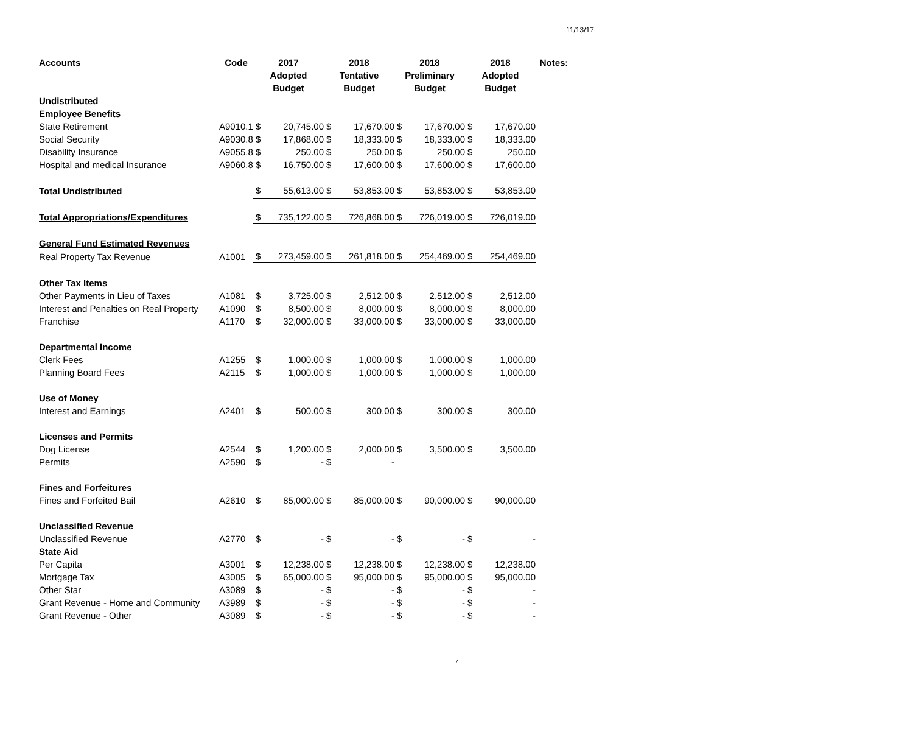11/13/17
| Accounts | Code | 2017 Adopted Budget | | 2018 Tentative Budget | | 2018 Preliminary Budget | | 2018 Adopted Budget | | Notes: |
| --- | --- | --- | --- | --- | --- | --- | --- | --- | --- | --- |
| Undistributed | | | | | | | | | | |
| Employee Benefits | | | | | | | | | | |
| State Retirement | A9010.1 | $ | 20,745.00 | $ | 17,670.00 | $ | 17,670.00 | $ | 17,670.00 | |
| Social Security | A9030.8 | $ | 17,868.00 | $ | 18,333.00 | $ | 18,333.00 | $ | 18,333.00 | |
| Disability Insurance | A9055.8 | $ | 250.00 | $ | 250.00 | $ | 250.00 | $ | 250.00 | |
| Hospital and medical Insurance | A9060.8 | $ | 16,750.00 | $ | 17,600.00 | $ | 17,600.00 | $ | 17,600.00 | |
| Total Undistributed | | $ | 55,613.00 | $ | 53,853.00 | $ | 53,853.00 | $ | 53,853.00 | |
| Total Appropriations/Expenditures | | $ | 735,122.00 | $ | 726,868.00 | $ | 726,019.00 | $ | 726,019.00 | |
| General Fund Estimated Revenues | | | | | | | | | | |
| Real Property Tax Revenue | A1001 | $ | 273,459.00 | $ | 261,818.00 | $ | 254,469.00 | $ | 254,469.00 | |
| Other Tax Items | | | | | | | | | | |
| Other Payments in Lieu of Taxes | A1081 | $ | 3,725.00 | $ | 2,512.00 | $ | 2,512.00 | $ | 2,512.00 | |
| Interest and Penalties on Real Property | A1090 | $ | 8,500.00 | $ | 8,000.00 | $ | 8,000.00 | $ | 8,000.00 | |
| Franchise | A1170 | $ | 32,000.00 | $ | 33,000.00 | $ | 33,000.00 | $ | 33,000.00 | |
| Departmental Income | | | | | | | | | | |
| Clerk Fees | A1255 | $ | 1,000.00 | $ | 1,000.00 | $ | 1,000.00 | $ | 1,000.00 | |
| Planning Board Fees | A2115 | $ | 1,000.00 | $ | 1,000.00 | $ | 1,000.00 | $ | 1,000.00 | |
| Use of Money | | | | | | | | | | |
| Interest and Earnings | A2401 | $ | 500.00 | $ | 300.00 | $ | 300.00 | $ | 300.00 | |
| Licenses and Permits | | | | | | | | | | |
| Dog License | A2544 | $ | 1,200.00 | $ | 2,000.00 | $ | 3,500.00 | $ | 3,500.00 | |
| Permits | A2590 | $ | - | $ | - | | | | | |
| Fines and Forfeitures | | | | | | | | | | |
| Fines and Forfeited Bail | A2610 | $ | 85,000.00 | $ | 85,000.00 | $ | 90,000.00 | $ | 90,000.00 | |
| Unclassified Revenue | | | | | | | | | | |
| Unclassified Revenue | A2770 | $ | - | $ | - | $ | - | $ | - | |
| State Aid | | | | | | | | | | |
| Per Capita | A3001 | $ | 12,238.00 | $ | 12,238.00 | $ | 12,238.00 | $ | 12,238.00 | |
| Mortgage Tax | A3005 | $ | 65,000.00 | $ | 95,000.00 | $ | 95,000.00 | $ | 95,000.00 | |
| Other Star | A3089 | $ | - | $ | - | $ | - | $ | - | |
| Grant Revenue - Home and Community | A3989 | $ | - | $ | - | $ | - | $ | - | |
| Grant Revenue - Other | A3089 | $ | - | $ | - | $ | - | $ | - | |
7